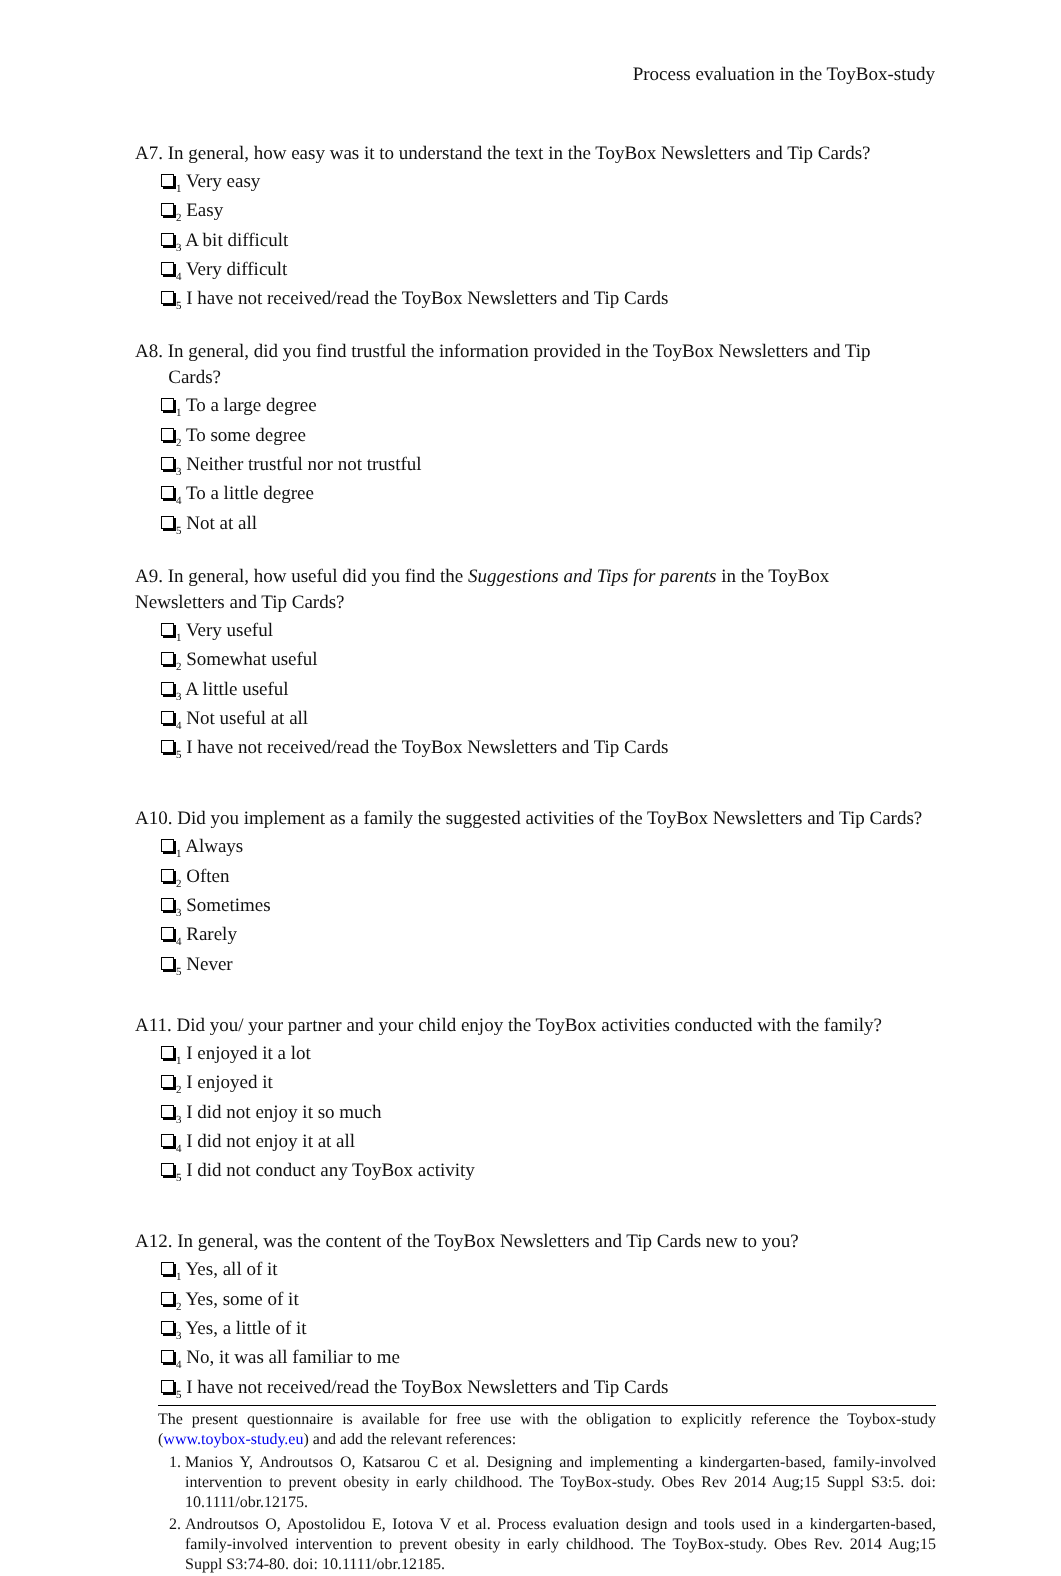Process evaluation in the ToyBox-study
A7. In general, how easy was it to understand the text in the ToyBox Newsletters and Tip Cards?
<sub>1</sub> Very easy
<sub>2</sub> Easy
<sub>3</sub> A bit difficult
<sub>4</sub> Very difficult
<sub>5</sub> I have not received/read the ToyBox Newsletters and Tip Cards
A8. In general, did you find trustful the information provided in the ToyBox Newsletters and Tip
Cards?
<sub>1</sub> To a large degree
<sub>2</sub> To some degree
<sub>3</sub> Neither trustful nor not trustful
<sub>4</sub> To a little degree
<sub>5</sub> Not at all
A9. In general, how useful did you find the Suggestions and Tips for parents in the ToyBox
Newsletters and Tip Cards?
<sub>1</sub> Very useful
<sub>2</sub> Somewhat useful
<sub>3</sub> A little useful
<sub>4</sub> Not useful at all
<sub>5</sub> I have not received/read the ToyBox Newsletters and Tip Cards
A10. Did you implement as a family the suggested activities of the ToyBox Newsletters and Tip Cards?
<sub>1</sub> Always
<sub>2</sub> Often
<sub>3</sub> Sometimes
<sub>4</sub> Rarely
<sub>5</sub> Never
A11. Did you/ your partner and your child enjoy the ToyBox activities conducted with the family?
<sub>1</sub> I enjoyed it a lot
<sub>2</sub> I enjoyed it
<sub>3</sub> I did not enjoy it so much
<sub>4</sub> I did not enjoy it at all
<sub>5</sub> I did not conduct any ToyBox activity
A12. In general, was the content of the ToyBox Newsletters and Tip Cards new to you?
<sub>1</sub> Yes, all of it
<sub>2</sub> Yes, some of it
<sub>3</sub> Yes, a little of it
<sub>4</sub> No, it was all familiar to me
<sub>5</sub> I have not received/read the ToyBox Newsletters and Tip Cards
The present questionnaire is available for free use with the obligation to explicitly reference the Toybox-study (www.toybox-study.eu) and add the relevant references:
1. Manios Y, Androutsos O, Katsarou C et al. Designing and implementing a kindergarten-based, family-involved intervention to prevent obesity in early childhood. The ToyBox-study. Obes Rev 2014 Aug;15 Suppl S3:5. doi: 10.1111/obr.12175.
2. Androutsos O, Apostolidou E, Iotova V et al. Process evaluation design and tools used in a kindergarten-based, family-involved intervention to prevent obesity in early childhood. The ToyBox-study. Obes Rev. 2014 Aug;15 Suppl S3:74-80. doi: 10.1111/obr.12185.